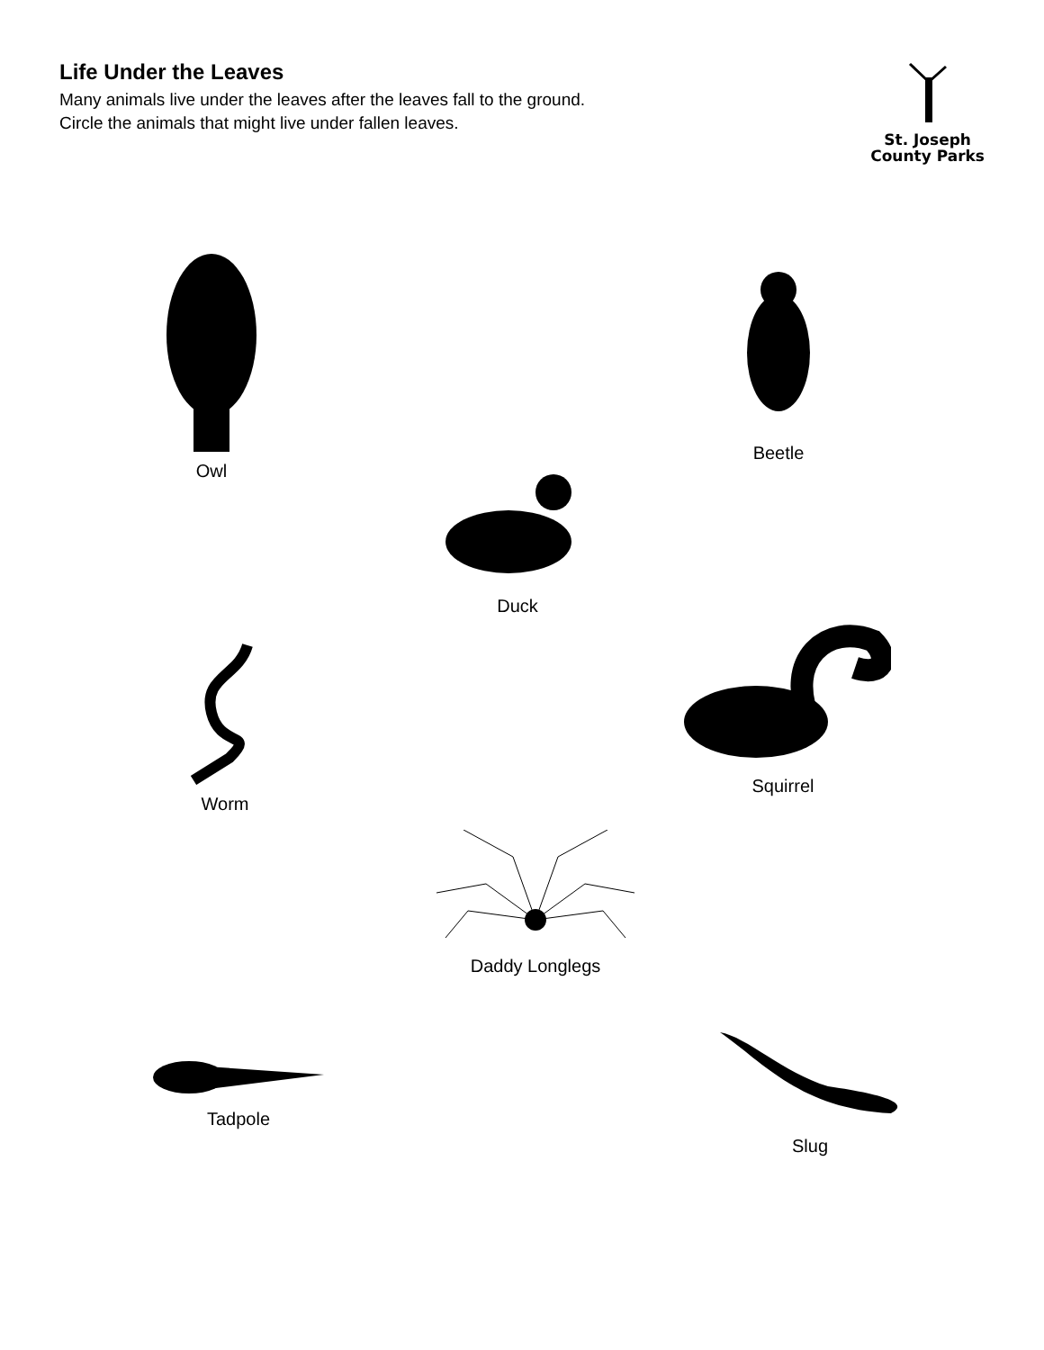Life Under the Leaves
Many animals live under the leaves after the leaves fall to the ground.
Circle the animals that might live under fallen leaves.
St. Joseph
County Parks
Owl
Beetle
Duck
Worm
Squirrel
Daddy Longlegs
Tadpole
Slug